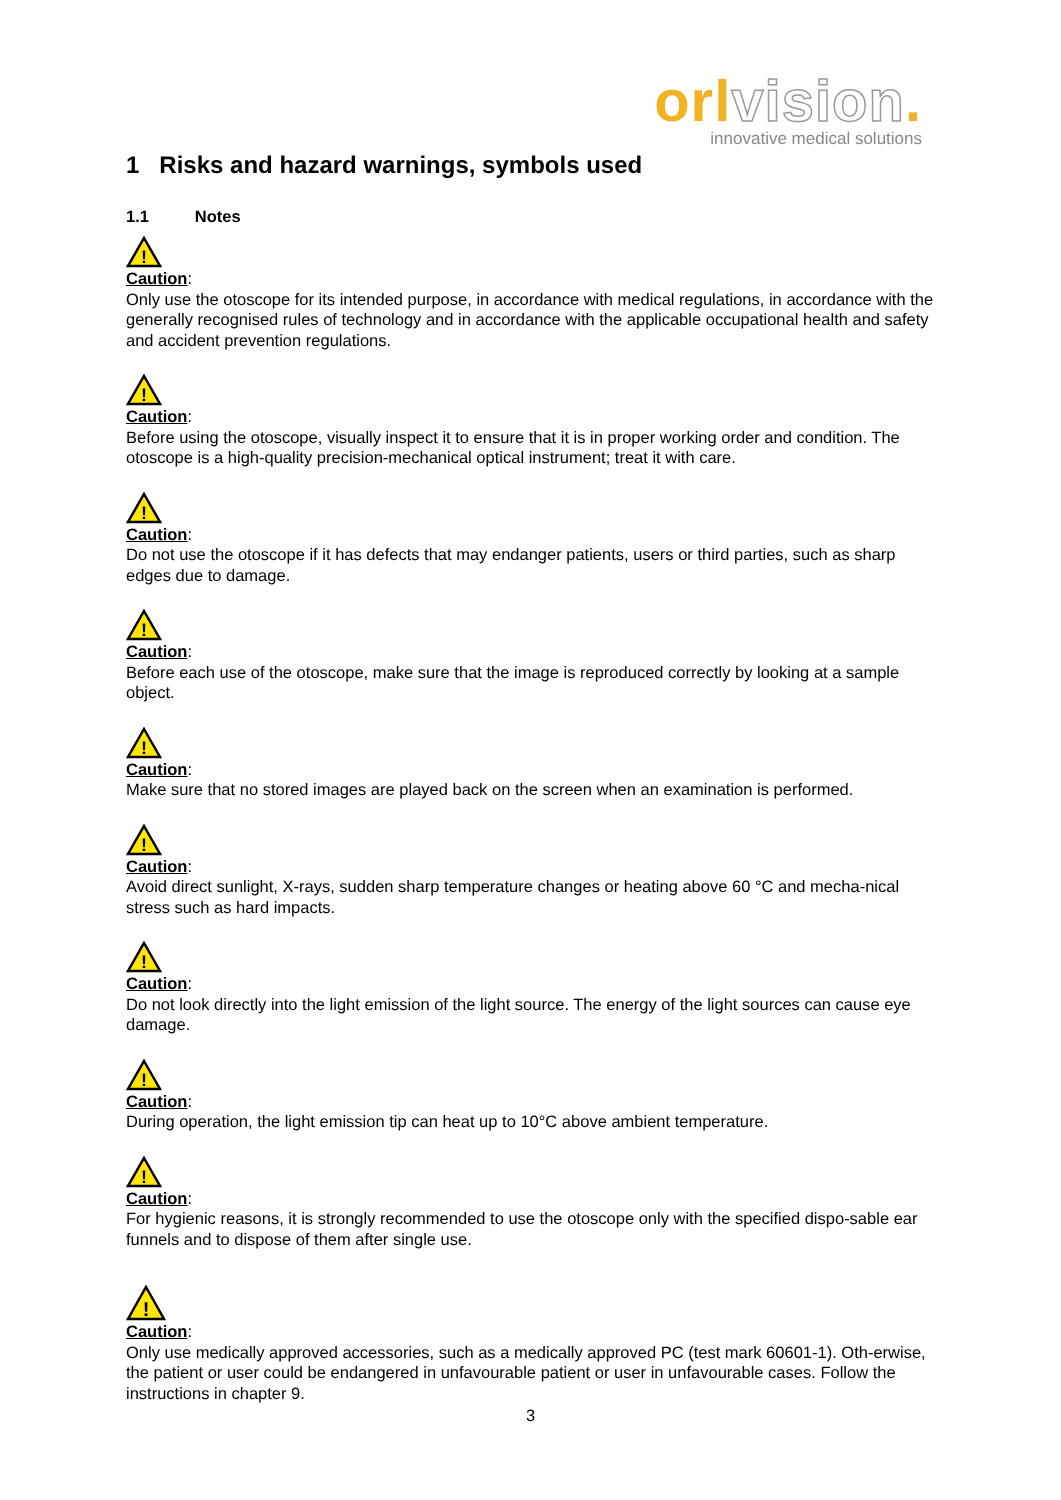orlvision.
innovative medical solutions
1 Risks and hazard warnings, symbols used
1.1 Notes
!
Caution:
Only use the otoscope for its intended purpose, in accordance with medical regulations, in accordance with the generally recognised rules of technology and in accordance with the applicable occupational health and safety and accident prevention regulations.
!
Caution:
Before using the otoscope, visually inspect it to ensure that it is in proper working order and condition. The otoscope is a high-quality precision-mechanical optical instrument; treat it with care.
!
Caution:
Do not use the otoscope if it has defects that may endanger patients, users or third parties, such as sharp edges due to damage.
!
Caution:
Before each use of the otoscope, make sure that the image is reproduced correctly by looking at a sample object.
!
Caution:
Make sure that no stored images are played back on the screen when an examination is performed.
!
Caution:
Avoid direct sunlight, X-rays, sudden sharp temperature changes or heating above 60 °C and mecha-nical stress such as hard impacts.
!
Caution:
Do not look directly into the light emission of the light source. The energy of the light sources can cause eye damage.
!
Caution:
During operation, the light emission tip can heat up to 10°C above ambient temperature.
!
Caution:
For hygienic reasons, it is strongly recommended to use the otoscope only with the specified dispo-sable ear funnels and to dispose of them after single use.
!
Caution:
Only use medically approved accessories, such as a medically approved PC (test mark 60601-1). Oth-erwise, the patient or user could be endangered in unfavourable patient or user in unfavourable cases. Follow the instructions in chapter 9.
3